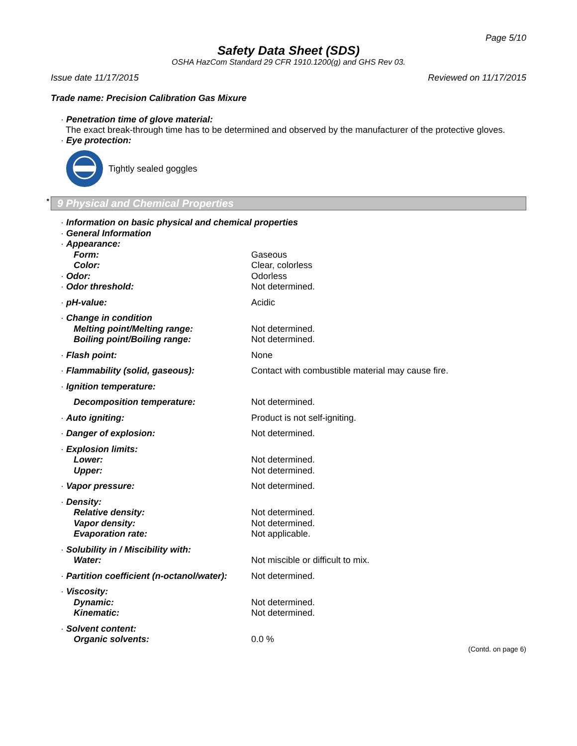Page 5/10
Safety Data Sheet (SDS)
OSHA HazCom Standard 29 CFR 1910.1200(g) and GHS Rev 03.
Issue date 11/17/2015 Reviewed on 11/17/2015
Trade name: Precision Calibration Gas Mixure
· Penetration time of glove material:
The exact break-through time has to be determined and observed by the manufacturer of the protective gloves.
· Eye protection:
Tightly sealed goggles
* 9 Physical and Chemical Properties
| · Information on basic physical and chemical properties | |
| · General Information | |
| · Appearance: | |
| Form: | Gaseous |
| Color: | Clear, colorless |
| · Odor: | Odorless |
| · Odor threshold: | Not determined. |
| · pH-value: | Acidic |
| · Change in condition | |
| Melting point/Melting range: | Not determined. |
| Boiling point/Boiling range: | Not determined. |
| · Flash point: | None |
| · Flammability (solid, gaseous): | Contact with combustible material may cause fire. |
| · Ignition temperature: | |
| Decomposition temperature: | Not determined. |
| · Auto igniting: | Product is not self-igniting. |
| · Danger of explosion: | Not determined. |
| · Explosion limits: | |
| Lower: | Not determined. |
| Upper: | Not determined. |
| · Vapor pressure: | Not determined. |
| · Density: | |
| Relative density: | Not determined. |
| Vapor density: | Not determined. |
| Evaporation rate: | Not applicable. |
| · Solubility in / Miscibility with: | |
| Water: | Not miscible or difficult to mix. |
| · Partition coefficient (n-octanol/water): | Not determined. |
| · Viscosity: | |
| Dynamic: | Not determined. |
| Kinematic: | Not determined. |
| · Solvent content: | |
| Organic solvents: | 0.0 % |
(Contd. on page 6)